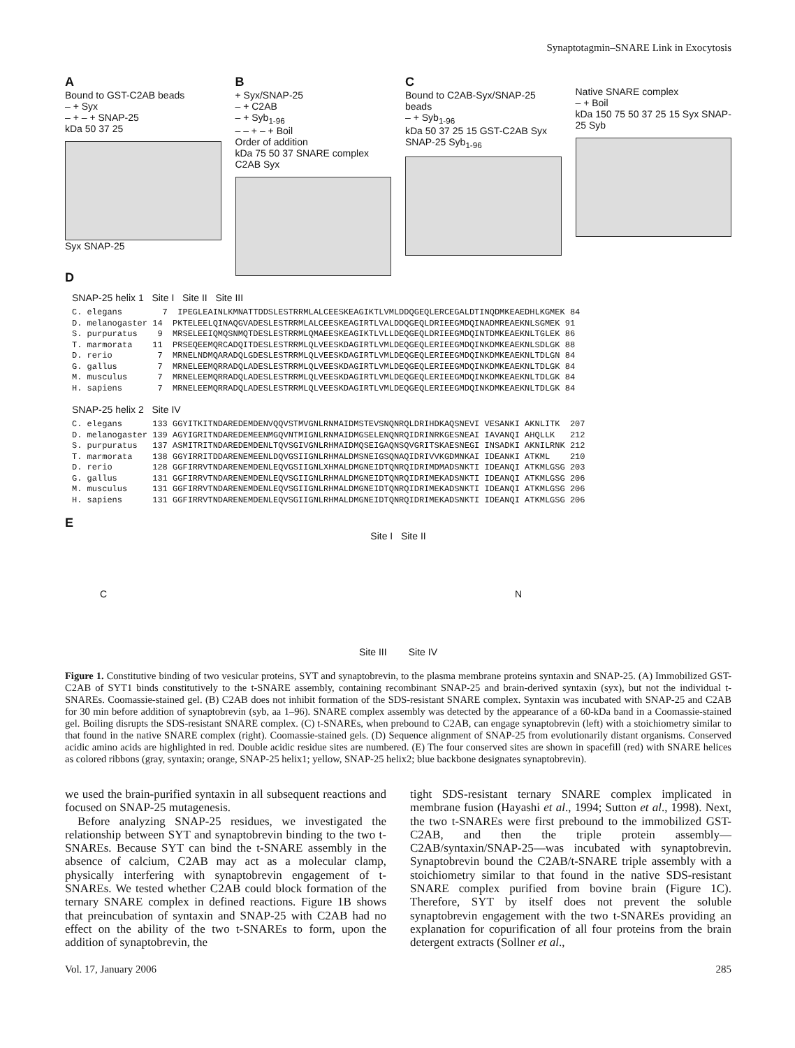Synaptotagmin–SNARE Link in Exocytosis
A
Bound to GST-C2AB beads
– + Syx
– + – + SNAP-25
kDa 50 37 25
Syx SNAP-25
B
+ Syx/SNAP-25
– + C2AB
– + Syb<sub>1-96</sub>
– – + – + Boil
Order of addition
kDa 75 50 37 SNARE complex C2AB Syx
C
Bound to C2AB-Syx/SNAP-25 beads
– + Syb<sub>1-96</sub>
kDa 50 37 25 15 GST-C2AB Syx SNAP-25 Syb<sub>1-96</sub>
Native SNARE complex
– + Boil
kDa 150 75 50 37 25 15 Syx SNAP-25 Syb
D
SNAP-25 helix 1 Site I Site II Site III
C. elegans 7 IPEGLEAINLKMNATTDDSLESTRRMLALCEESKEAGIKTLVMLDDQGEQLERCEGALDTINQDMKEAEDHLKGMEK 84 D. melanogaster 14 PKTELEELQINAQGVADESLESTRRMLALCEESKEAGIRTLVALDDQGEQLDRIEEGMDQINADMREAEKNLSGMEK 91 S. purpuratus 9 MRSELEEIQMQSNMQTDESLESTRRMLQMAEESKEAGIKTLVLLDEQGEQLDRIEEGMDQINTDMKEAEKNLTGLEK 86 T. marmorata 11 PRSEQEEMQRCADQITDESLESTRRMLQLVEESKDAGIRTLVMLDEQGEQLERIEEGMDQINKDMKEAEKNLSDLGK 88 D. rerio 7 MRNELNDMQARADQLGDESLESTRRMLQLVEESKDAGIRTLVMLDEQGEQLERIEEGMDQINKDMKEAEKNLTDLGN 84 G. gallus 7 MRNELEEMQRRADQLADESLESTRRMLQLVEESKDAGIRTLVMLDEQGEQLERIEEGMDQINKDMKEAEKNLTDLGK 84 M. musculus 7 MRNELEEMQRRADQLADESLESTRRMLQLVEESKDAGIRTLVMLDEQGEQLERIEEGMDQINKDMKEAEKNLTDLGK 84 H. sapiens 7 MRNELEEMQRRADQLADESLESTRRMLQLVEESKDAGIRTLVMLDEQGEQLERIEEGMDQINKDMKEAEKNLTDLGK 84
SNAP-25 helix 2 Site IV
C. elegans 133 GGYITKITNDAREDEMDENVQQVSTMVGNLRNMAIDMSTEVSNQNRQLDRIHDKAQSNEVI VESANKI AKNLITK 207 D. melanogaster 139 AGYIGRITNDAREDEMEENMGQVNTMIGNLRNMAIDMGSELENQNRQIDRINRKGESNEAI IAVANQI AHQLLK 212 S. purpuratus 137 ASMITRITNDAREDEMDENLTQVSGIVGNLRHMAIDMQSEIGAQNSQVGRITSKAESNEGI INSADKI AKNILRNK 212 T. marmorata 138 GGYIRRITDDARENEMEENLDQVGSIIGNLRHMALDMSNEIGSQNAQIDRIVVKGDMNKAI IDEANKI ATKML 210 D. rerio 128 GGFIRRVTNDARENEMDENLEQVGSIIGNLXHMALDMGNEIDTQNRQIDRIMDMADSNKTI IDEANQI ATKMLGSG 203 G. gallus 131 GGFIRRVTNDARENEMDENLEQVSGIIGNLRHMALDMGNEIDTQNRQIDRIMEKADSNKTI IDEANQI ATKMLGSG 206 M. musculus 131 GGFIRRVTNDARENEMDENLEQVSGIIGNLRHMALDMGNEIDTQNRQIDRIMEKADSNKTI IDEANQI ATKMLGSG 206 H. sapiens 131 GGFIRRVTNDARENEMDENLEQVSGIIGNLRHMALDMGNEIDTQNRQIDRIMEKADSNKTI IDEANQI ATKMLGSG 206
E
Site I Site II
C N
Site III Site IV
Figure 1. Constitutive binding of two vesicular proteins, SYT and synaptobrevin, to the plasma membrane proteins syntaxin and SNAP-25. (A) Immobilized GST-C2AB of SYT1 binds constitutively to the t-SNARE assembly, containing recombinant SNAP-25 and brain-derived syntaxin (syx), but not the individual t-SNAREs. Coomassie-stained gel. (B) C2AB does not inhibit formation of the SDS-resistant SNARE complex. Syntaxin was incubated with SNAP-25 and C2AB for 30 min before addition of synaptobrevin (syb, aa 1–96). SNARE complex assembly was detected by the appearance of a 60-kDa band in a Coomassie-stained gel. Boiling disrupts the SDS-resistant SNARE complex. (C) t-SNAREs, when prebound to C2AB, can engage synaptobrevin (left) with a stoichiometry similar to that found in the native SNARE complex (right). Coomassie-stained gels. (D) Sequence alignment of SNAP-25 from evolutionarily distant organisms. Conserved acidic amino acids are highlighted in red. Double acidic residue sites are numbered. (E) The four conserved sites are shown in spacefill (red) with SNARE helices as colored ribbons (gray, syntaxin; orange, SNAP-25 helix1; yellow, SNAP-25 helix2; blue backbone designates synaptobrevin).
we used the brain-purified syntaxin in all subsequent reactions and focused on SNAP-25 mutagenesis.
Before analyzing SNAP-25 residues, we investigated the relationship between SYT and synaptobrevin binding to the two t-SNAREs. Because SYT can bind the t-SNARE assembly in the absence of calcium, C2AB may act as a molecular clamp, physically interfering with synaptobrevin engagement of t-SNAREs. We tested whether C2AB could block formation of the ternary SNARE complex in defined reactions. Figure 1B shows that preincubation of syntaxin and SNAP-25 with C2AB had no effect on the ability of the two t-SNAREs to form, upon the addition of synaptobrevin, the
tight SDS-resistant ternary SNARE complex implicated in membrane fusion (Hayashi et al., 1994; Sutton et al., 1998). Next, the two t-SNAREs were first prebound to the immobilized GST-C2AB, and then the triple protein assembly—C2AB/syntaxin/SNAP-25—was incubated with synaptobrevin. Synaptobrevin bound the C2AB/t-SNARE triple assembly with a stoichiometry similar to that found in the native SDS-resistant SNARE complex purified from bovine brain (Figure 1C). Therefore, SYT by itself does not prevent the soluble synaptobrevin engagement with the two t-SNAREs providing an explanation for copurification of all four proteins from the brain detergent extracts (Sollner et al.,
Vol. 17, January 2006 285